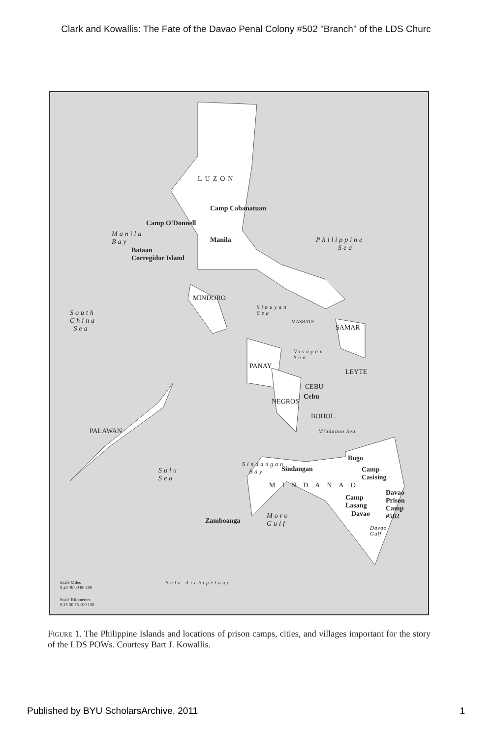Clark and Kowallis: The Fate of the Davao Penal Colony #502 "Branch" of the LDS Churc
LUZON
Camp Cabanatuan
Camp O'Donnell
Manila
Bay Manila
Bataan
Corregidor Island
Philippine
Sea
MINDORO
South
China
Sea
Sibuyan
Sea
MASBATE
SAMAR
Visayan
Sea
PANAY
LEYTE
NEGROS
CEBU
Cebu
BOHOL
Mindanao Sea PALAWAN
Bugo
Sindangan
Bay Sindangan Camp
Casising
Sulu
Sea
MINDANAO
Camp
Lasang
Davao
Prison
Camp
#502 Davao Moro
Gulf Zamboanga
Davao
Gulf
Scale Miles
0 20 40 60 80 100
Scale Kilometers
0 25 50 75 100 150
Sulu Archipelago
Figure 1. The Philippine Islands and locations of prison camps, cities, and villages important for the story of the LDS POWs. Courtesy Bart J. Kowallis.
Published by BYU ScholarsArchive, 2011 1